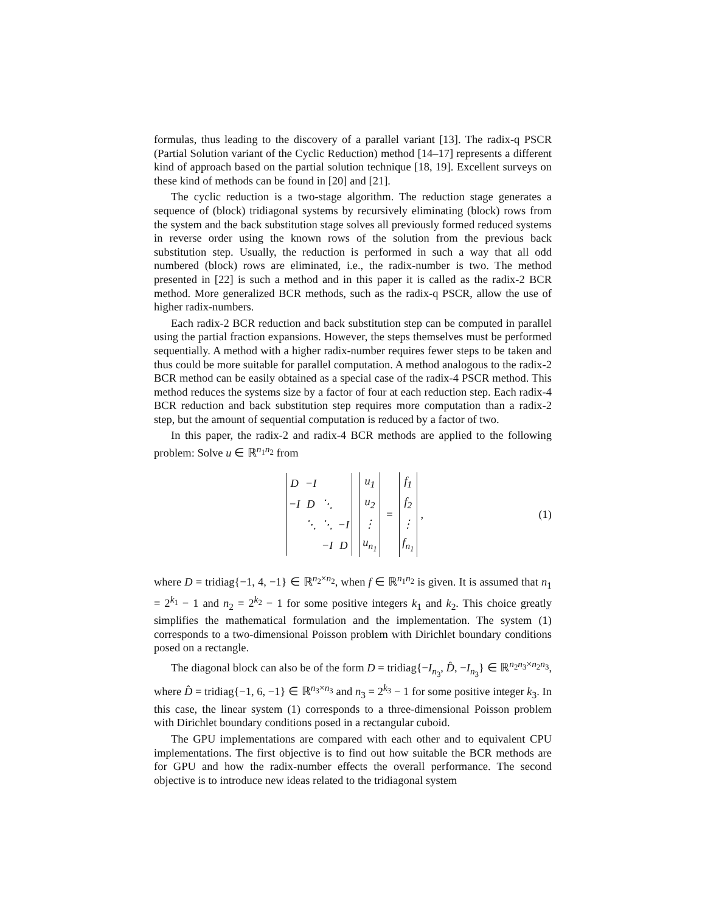formulas, thus leading to the discovery of a parallel variant [13]. The radix-q PSCR (Partial Solution variant of the Cyclic Reduction) method [14–17] represents a different kind of approach based on the partial solution technique [18, 19]. Excellent surveys on these kind of methods can be found in [20] and [21].
The cyclic reduction is a two-stage algorithm. The reduction stage generates a sequence of (block) tridiagonal systems by recursively eliminating (block) rows from the system and the back substitution stage solves all previously formed reduced systems in reverse order using the known rows of the solution from the previous back substitution step. Usually, the reduction is performed in such a way that all odd numbered (block) rows are eliminated, i.e., the radix-number is two. The method presented in [22] is such a method and in this paper it is called as the radix-2 BCR method. More generalized BCR methods, such as the radix-q PSCR, allow the use of higher radix-numbers.
Each radix-2 BCR reduction and back substitution step can be computed in parallel using the partial fraction expansions. However, the steps themselves must be performed sequentially. A method with a higher radix-number requires fewer steps to be taken and thus could be more suitable for parallel computation. A method analogous to the radix-2 BCR method can be easily obtained as a special case of the radix-4 PSCR method. This method reduces the systems size by a factor of four at each reduction step. Each radix-4 BCR reduction and back substitution step requires more computation than a radix-2 step, but the amount of sequential computation is reduced by a factor of two.
In this paper, the radix-2 and radix-4 BCR methods are applied to the following problem: Solve u ∈ ℝ<sup>n<sub>1</sub>n<sub>2</sub></sup> from
| D | −I | | |
| −I | D | ⋱ | |
| | ⋱ | ⋱ | −I |
| | | −I | D |
| u<sub>1</sub> |
| u<sub>2</sub> |
| ⋮ |
| u<sub>n<sub>1</sub></sub> |
=
| f<sub>1</sub> |
| f<sub>2</sub> |
| ⋮ |
| f<sub>n<sub>1</sub></sub> |
, (1)
where D = tridiag{−1, 4, −1} ∈ ℝ<sup>n<sub>2</sub>×n<sub>2</sub></sup>, when f ∈ ℝ<sup>n<sub>1</sub>n<sub>2</sub></sup> is given. It is assumed that n<sub>1</sub> = 2<sup>k<sub>1</sub></sup> − 1 and n<sub>2</sub> = 2<sup>k<sub>2</sub></sup> − 1 for some positive integers k<sub>1</sub> and k<sub>2</sub>. This choice greatly simplifies the mathematical formulation and the implementation. The system (1) corresponds to a two-dimensional Poisson problem with Dirichlet boundary conditions posed on a rectangle.
The diagonal block can also be of the form D = tridiag{−I<sub>n<sub>3</sub></sub>, D̂, −I<sub>n<sub>3</sub></sub>} ∈ ℝ<sup>n<sub>2</sub>n<sub>3</sub>×n<sub>2</sub>n<sub>3</sub></sup>, where D̂ = tridiag{−1, 6, −1} ∈ ℝ<sup>n<sub>3</sub>×n<sub>3</sub></sup> and n<sub>3</sub> = 2<sup>k<sub>3</sub></sup> − 1 for some positive integer k<sub>3</sub>. In this case, the linear system (1) corresponds to a three-dimensional Poisson problem with Dirichlet boundary conditions posed in a rectangular cuboid.
The GPU implementations are compared with each other and to equivalent CPU implementations. The first objective is to find out how suitable the BCR methods are for GPU and how the radix-number effects the overall performance. The second objective is to introduce new ideas related to the tridiagonal system